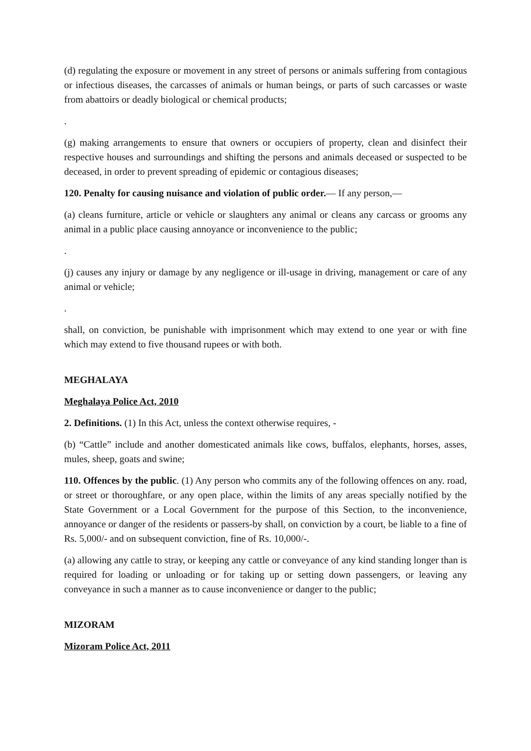(d) regulating the exposure or movement in any street of persons or animals suffering from contagious or infectious diseases, the carcasses of animals or human beings, or parts of such carcasses or waste from abattoirs or deadly biological or chemical products;
.
(g) making arrangements to ensure that owners or occupiers of property, clean and disinfect their respective houses and surroundings and shifting the persons and animals deceased or suspected to be deceased, in order to prevent spreading of epidemic or contagious diseases;
120. Penalty for causing nuisance and violation of public order.— If any person,—
(a) cleans furniture, article or vehicle or slaughters any animal or cleans any carcass or grooms any animal in a public place causing annoyance or inconvenience to the public;
.
(j) causes any injury or damage by any negligence or ill-usage in driving, management or care of any animal or vehicle;
.
shall, on conviction, be punishable with imprisonment which may extend to one year or with fine which may extend to five thousand rupees or with both.
MEGHALAYA
Meghalaya Police Act, 2010
2. Definitions. (1) In this Act, unless the context otherwise requires, -
(b) “Cattle” include and another domesticated animals like cows, buffalos, elephants, horses, asses, mules, sheep, goats and swine;
110. Offences by the public. (1) Any person who commits any of the following offences on any. road, or street or thoroughfare, or any open place, within the limits of any areas specially notified by the State Government or a Local Government for the purpose of this Section, to the inconvenience, annoyance or danger of the residents or passers-by shall, on conviction by a court, be liable to a fine of Rs. 5,000/- and on subsequent conviction, fine of Rs. 10,000/-.
(a) allowing any cattle to stray, or keeping any cattle or conveyance of any kind standing longer than is required for loading or unloading or for taking up or setting down passengers, or leaving any conveyance in such a manner as to cause inconvenience or danger to the public;
MIZORAM
Mizoram Police Act, 2011